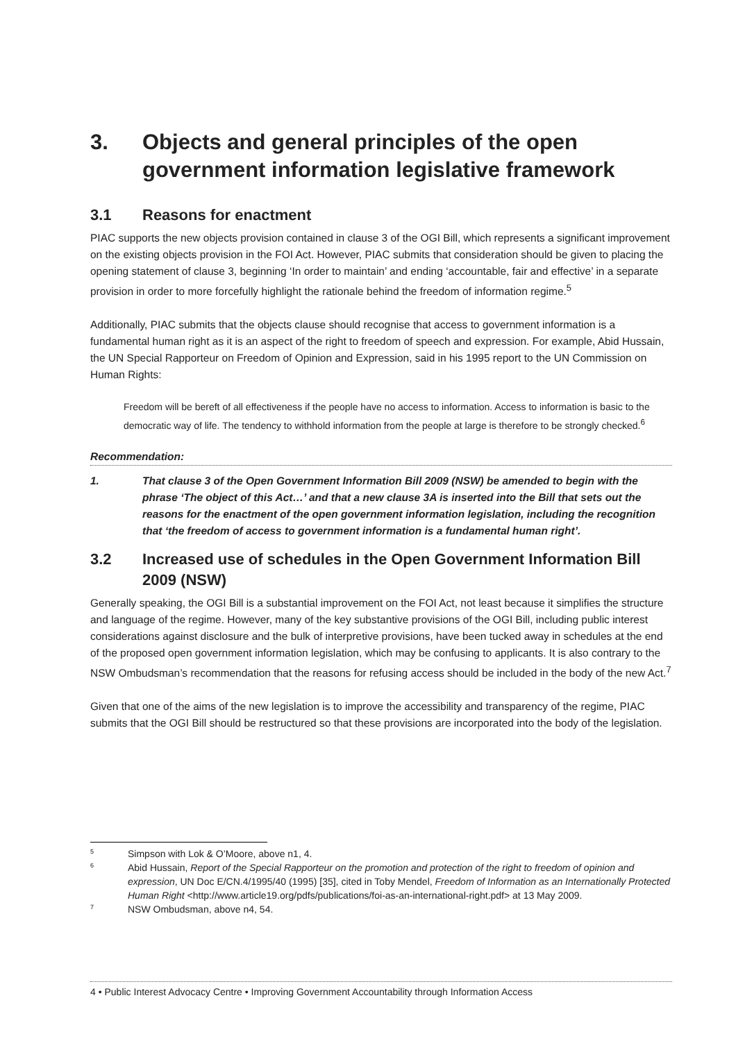3. Objects and general principles of the open government information legislative framework
3.1 Reasons for enactment
PIAC supports the new objects provision contained in clause 3 of the OGI Bill, which represents a significant improvement on the existing objects provision in the FOI Act. However, PIAC submits that consideration should be given to placing the opening statement of clause 3, beginning ‘In order to maintain’ and ending ‘accountable, fair and effective’ in a separate provision in order to more forcefully highlight the rationale behind the freedom of information regime.<sup>5</sup>
Additionally, PIAC submits that the objects clause should recognise that access to government information is a fundamental human right as it is an aspect of the right to freedom of speech and expression. For example, Abid Hussain, the UN Special Rapporteur on Freedom of Opinion and Expression, said in his 1995 report to the UN Commission on Human Rights:
Freedom will be bereft of all effectiveness if the people have no access to information. Access to information is basic to the democratic way of life. The tendency to withhold information from the people at large is therefore to be strongly checked.<sup>6</sup>
Recommendation:
1. That clause 3 of the Open Government Information Bill 2009 (NSW) be amended to begin with the phrase ‘The object of this Act…’ and that a new clause 3A is inserted into the Bill that sets out the reasons for the enactment of the open government information legislation, including the recognition that ‘the freedom of access to government information is a fundamental human right’.
3.2 Increased use of schedules in the Open Government Information Bill 2009 (NSW)
Generally speaking, the OGI Bill is a substantial improvement on the FOI Act, not least because it simplifies the structure and language of the regime. However, many of the key substantive provisions of the OGI Bill, including public interest considerations against disclosure and the bulk of interpretive provisions, have been tucked away in schedules at the end of the proposed open government information legislation, which may be confusing to applicants. It is also contrary to the NSW Ombudsman’s recommendation that the reasons for refusing access should be included in the body of the new Act.<sup>7</sup>
Given that one of the aims of the new legislation is to improve the accessibility and transparency of the regime, PIAC submits that the OGI Bill should be restructured so that these provisions are incorporated into the body of the legislation.
<sup>5</sup> Simpson with Lok & O’Moore, above n1, 4.
<sup>6</sup> Abid Hussain, Report of the Special Rapporteur on the promotion and protection of the right to freedom of opinion and expression, UN Doc E/CN.4/1995/40 (1995) [35], cited in Toby Mendel, Freedom of Information as an Internationally Protected Human Right <http://www.article19.org/pdfs/publications/foi-as-an-international-right.pdf> at 13 May 2009.
<sup>7</sup> NSW Ombudsman, above n4, 54.
4 • Public Interest Advocacy Centre • Improving Government Accountability through Information Access